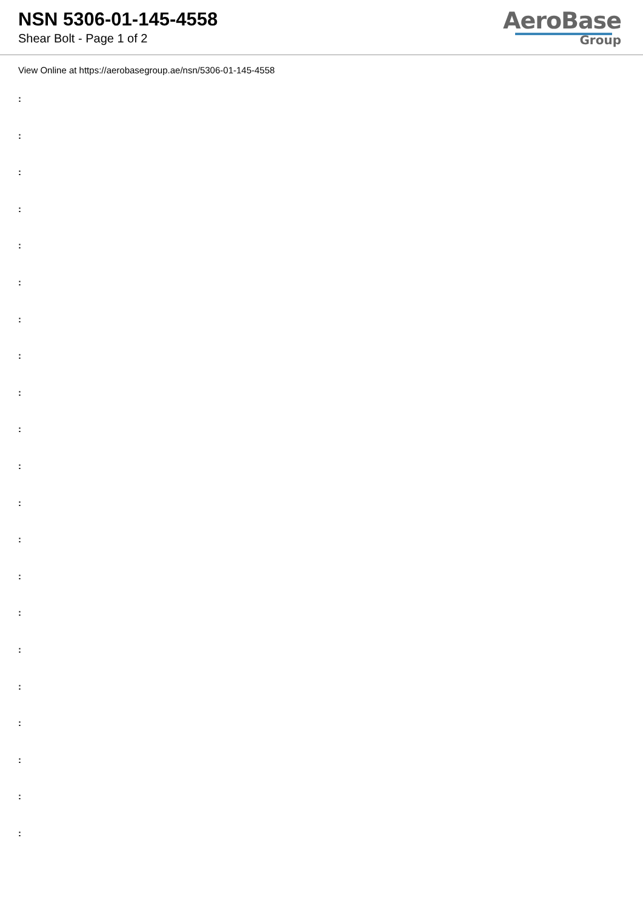NSN 5306-01-145-4558
Shear Bolt - Page 1 of 2
AeroBase
Group
View Online at https://aerobasegroup.ae/nsn/5306-01-145-4558
:
:
:
:
:
:
:
:
:
:
:
:
:
:
:
:
:
:
:
:
: